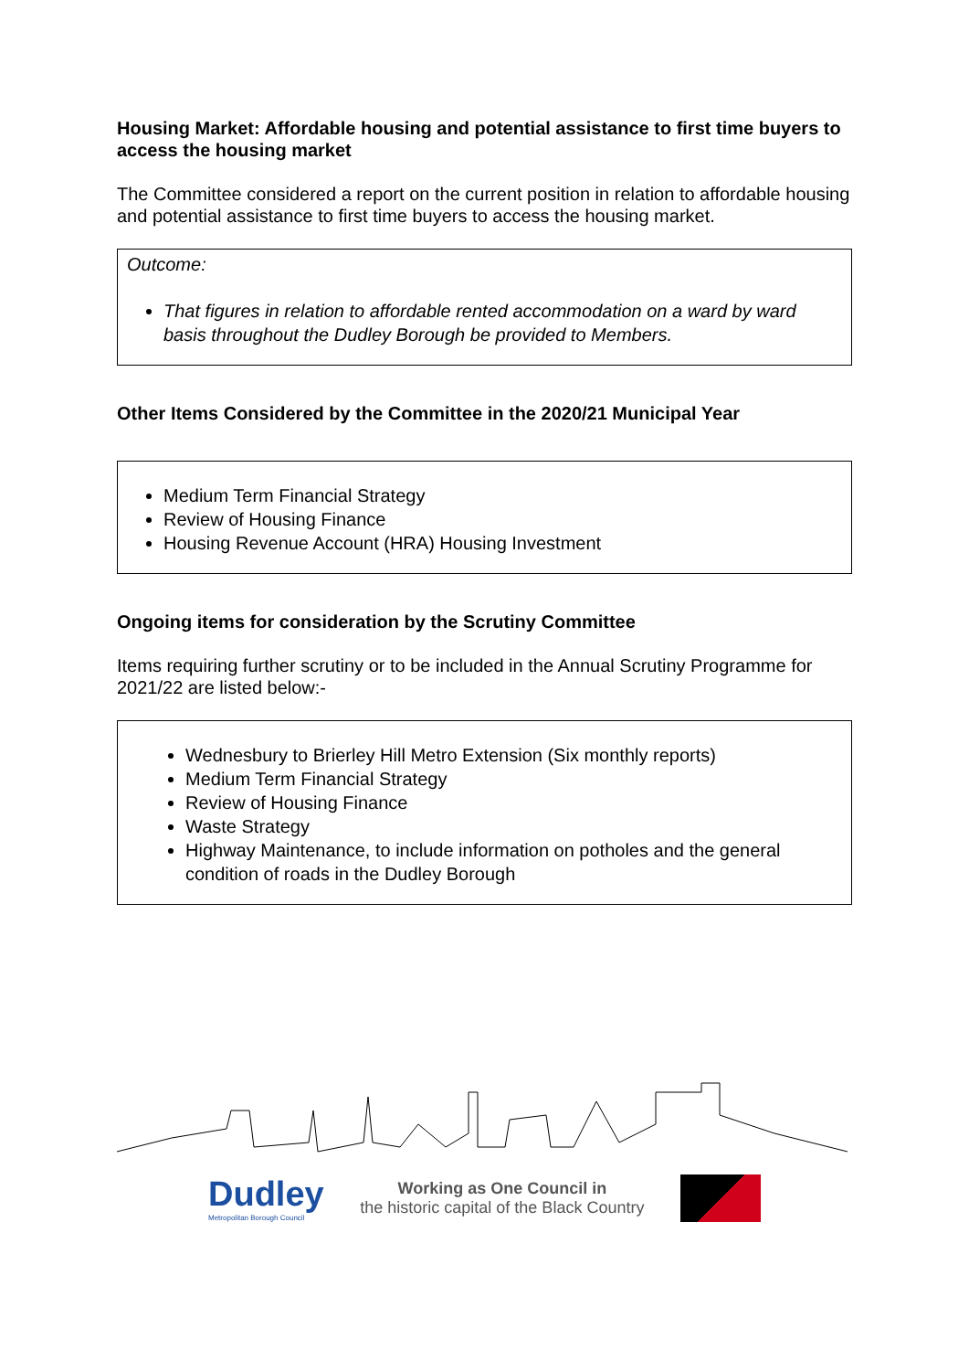Housing Market: Affordable housing and potential assistance to first time buyers to access the housing market
The Committee considered a report on the current position in relation to affordable housing and potential assistance to first time buyers to access the housing market.
Outcome:
That figures in relation to affordable rented accommodation on a ward by ward basis throughout the Dudley Borough be provided to Members.
Other Items Considered by the Committee in the 2020/21 Municipal Year
Medium Term Financial Strategy
Review of Housing Finance
Housing Revenue Account (HRA) Housing Investment
Ongoing items for consideration by the Scrutiny Committee
Items requiring further scrutiny or to be included in the Annual Scrutiny Programme for 2021/22 are listed below:-
Wednesbury to Brierley Hill Metro Extension (Six monthly reports)
Medium Term Financial Strategy
Review of Housing Finance
Waste Strategy
Highway Maintenance, to include information on potholes and the general condition of roads in the Dudley Borough
Dudley
Metropolitan Borough Council
Working as One Council in
the historic capital of the Black Country